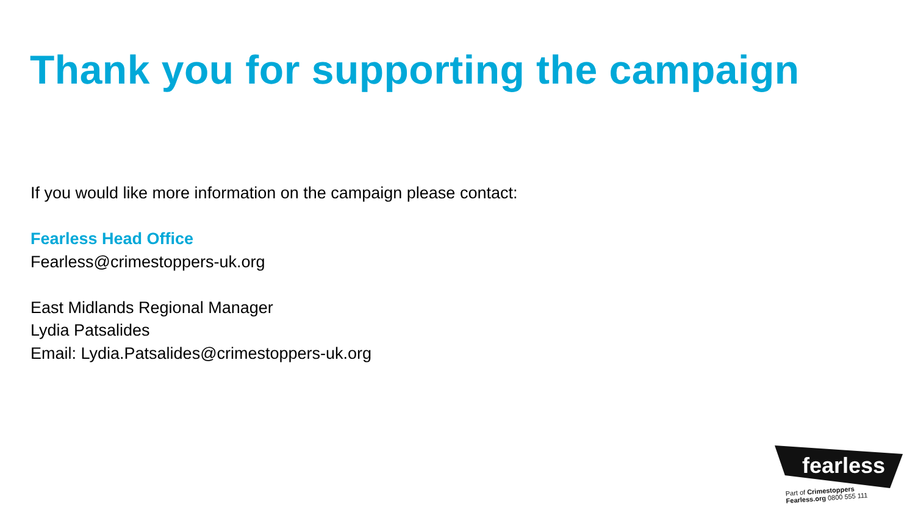Thank you for supporting the campaign
If you would like more information on the campaign please contact:
Fearless Head Office
Fearless@crimestoppers-uk.org
East Midlands Regional Manager
Lydia Patsalides
Email: Lydia.Patsalides@crimestoppers-uk.org
fearless
Part of Crimestoppers
Fearless.org 0800 555 111